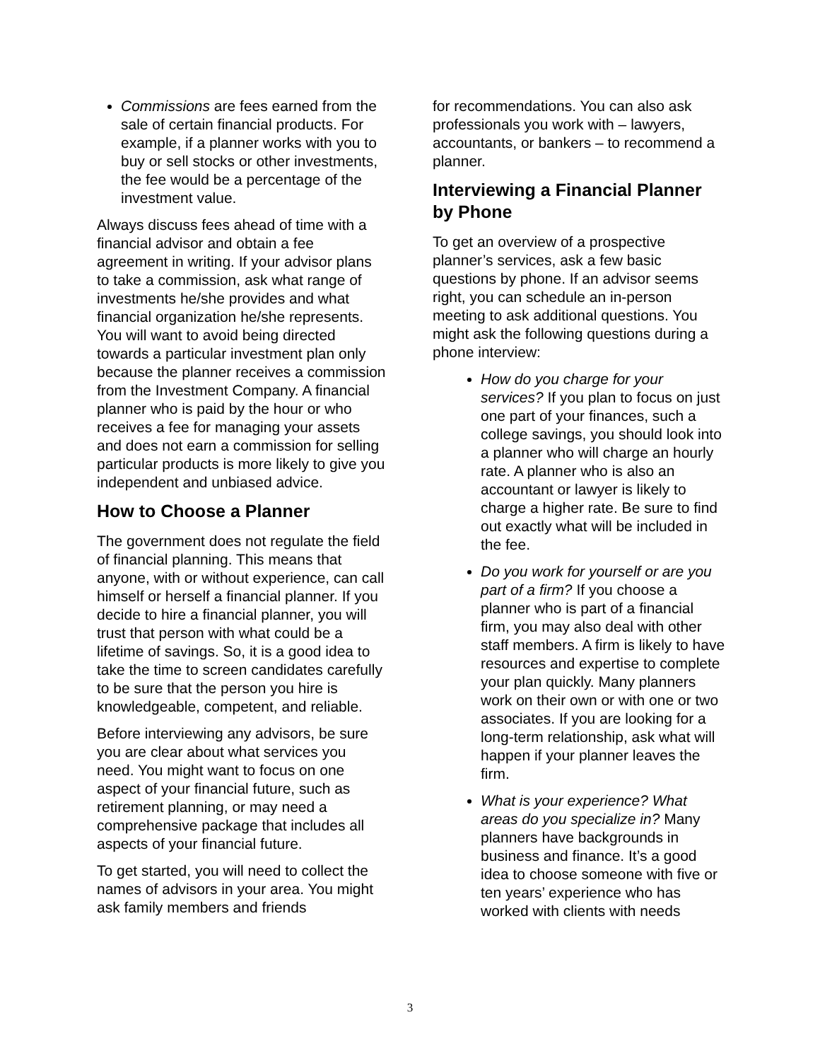Commissions are fees earned from the sale of certain financial products. For example, if a planner works with you to buy or sell stocks or other investments, the fee would be a percentage of the investment value.
Always discuss fees ahead of time with a financial advisor and obtain a fee agreement in writing. If your advisor plans to take a commission, ask what range of investments he/she provides and what financial organization he/she represents. You will want to avoid being directed towards a particular investment plan only because the planner receives a commission from the Investment Company. A financial planner who is paid by the hour or who receives a fee for managing your assets and does not earn a commission for selling particular products is more likely to give you independent and unbiased advice.
How to Choose a Planner
The government does not regulate the field of financial planning. This means that anyone, with or without experience, can call himself or herself a financial planner. If you decide to hire a financial planner, you will trust that person with what could be a lifetime of savings. So, it is a good idea to take the time to screen candidates carefully to be sure that the person you hire is knowledgeable, competent, and reliable.
Before interviewing any advisors, be sure you are clear about what services you need. You might want to focus on one aspect of your financial future, such as retirement planning, or may need a comprehensive package that includes all aspects of your financial future.
To get started, you will need to collect the names of advisors in your area. You might ask family members and friends
for recommendations. You can also ask professionals you work with – lawyers, accountants, or bankers – to recommend a planner.
Interviewing a Financial Planner by Phone
To get an overview of a prospective planner’s services, ask a few basic questions by phone. If an advisor seems right, you can schedule an in-person meeting to ask additional questions. You might ask the following questions during a phone interview:
How do you charge for your services? If you plan to focus on just one part of your finances, such a college savings, you should look into a planner who will charge an hourly rate. A planner who is also an accountant or lawyer is likely to charge a higher rate. Be sure to find out exactly what will be included in the fee.
Do you work for yourself or are you part of a firm? If you choose a planner who is part of a financial firm, you may also deal with other staff members. A firm is likely to have resources and expertise to complete your plan quickly. Many planners work on their own or with one or two associates. If you are looking for a long-term relationship, ask what will happen if your planner leaves the firm.
What is your experience? What areas do you specialize in? Many planners have backgrounds in business and finance. It’s a good idea to choose someone with five or ten years’ experience who has worked with clients with needs
3